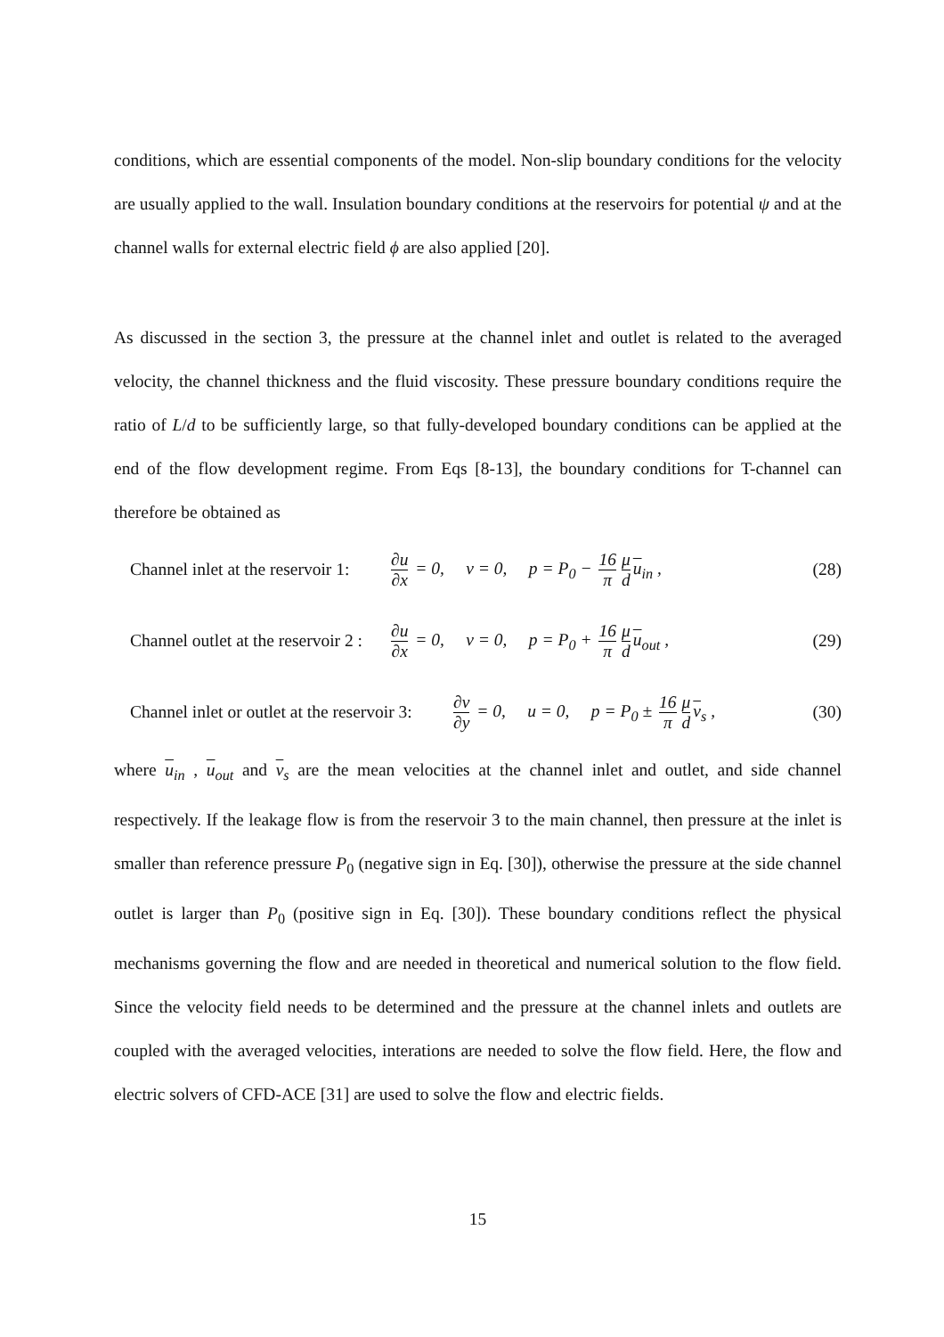conditions, which are essential components of the model. Non-slip boundary conditions for the velocity are usually applied to the wall. Insulation boundary conditions at the reservoirs for potential ψ and at the channel walls for external electric field ϕ are also applied [20].
As discussed in the section 3, the pressure at the channel inlet and outlet is related to the averaged velocity, the channel thickness and the fluid viscosity. These pressure boundary conditions require the ratio of L/d to be sufficiently large, so that fully-developed boundary conditions can be applied at the end of the flow development regime. From Eqs [8-13], the boundary conditions for T-channel can therefore be obtained as
Channel inlet at the reservoir 1:
∂u ∂x = 0, v = 0, p = P<sub>0</sub> − 16 π μ d u<sub>in</sub> ,
(28)
Channel outlet at the reservoir 2 :
∂u ∂x = 0, v = 0, p = P<sub>0</sub> + 16 π μ d u<sub>out</sub> ,
(29)
Channel inlet or outlet at the reservoir 3:
∂v ∂y = 0, u = 0, p = P<sub>0</sub> ± 16 π μ d v<sub>s</sub> ,
(30)
where u<sub>in</sub> , u<sub>out</sub> and v<sub>s</sub> are the mean velocities at the channel inlet and outlet, and side channel respectively. If the leakage flow is from the reservoir 3 to the main channel, then pressure at the inlet is smaller than reference pressure P<sub>0</sub> (negative sign in Eq. [30]), otherwise the pressure at the side channel outlet is larger than P<sub>0</sub> (positive sign in Eq. [30]). These boundary conditions reflect the physical mechanisms governing the flow and are needed in theoretical and numerical solution to the flow field. Since the velocity field needs to be determined and the pressure at the channel inlets and outlets are coupled with the averaged velocities, interations are needed to solve the flow field. Here, the flow and electric solvers of CFD-ACE [31] are used to solve the flow and electric fields.
15